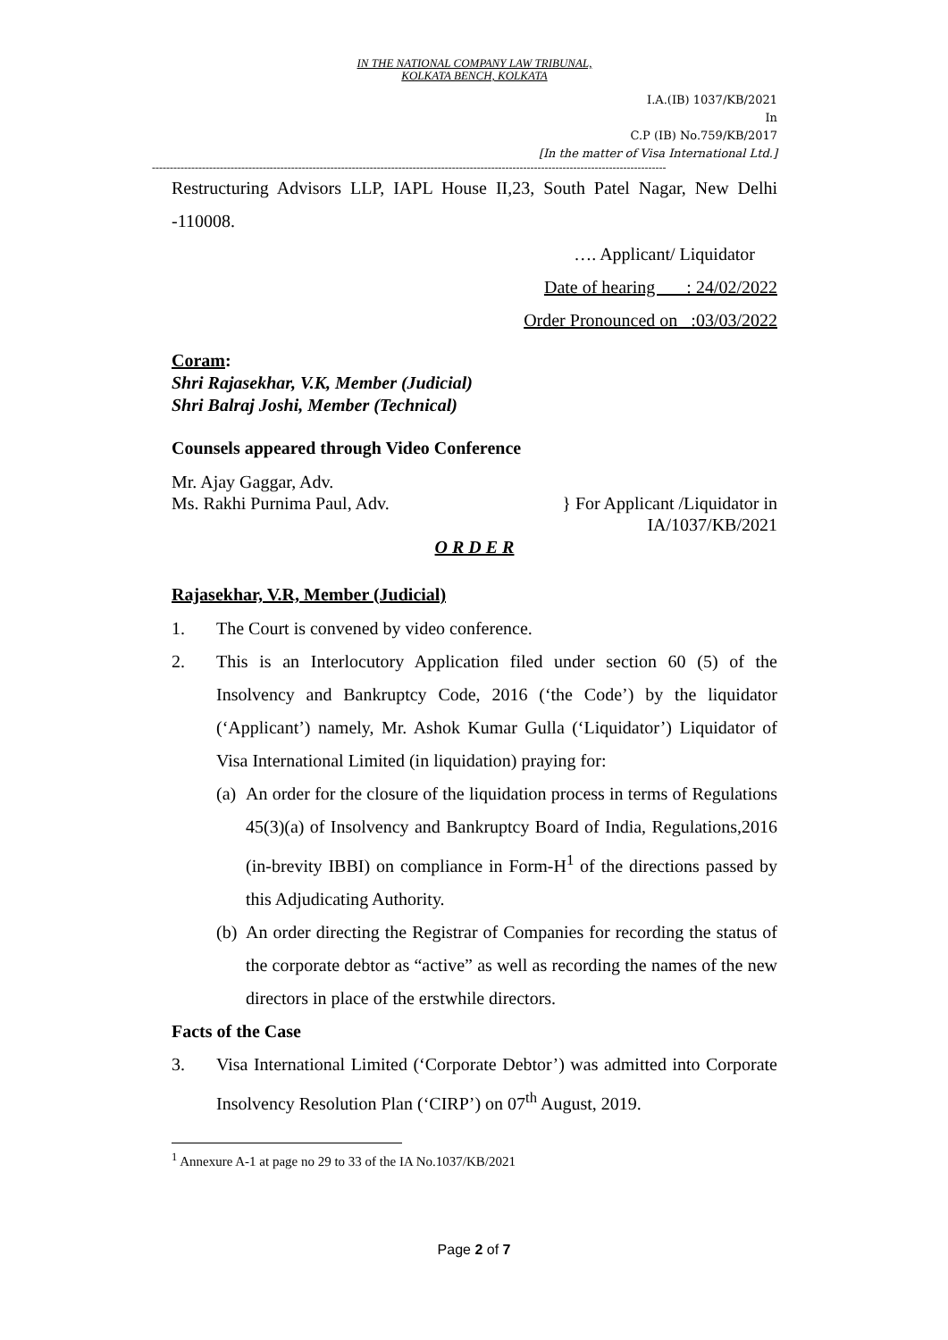IN THE NATIONAL COMPANY LAW TRIBUNAL,
KOLKATA BENCH, KOLKATA
I.A.(IB) 1037/KB/2021
In
C.P (IB) No.759/KB/2017
[In the matter of Visa International Ltd.]
------------------------------------------------------------------------------------------------------------------------------------------------
Restructuring Advisors LLP, IAPL House II,23, South Patel Nagar, New Delhi -110008.
…. Applicant/ Liquidator
Date of hearing : 24/02/2022
Order Pronounced on :03/03/2022
Coram:
Shri Rajasekhar, V.K, Member (Judicial)
Shri Balraj Joshi, Member (Technical)
Counsels appeared through Video Conference
Mr. Ajay Gaggar, Adv.
Ms. Rakhi Purnima Paul, Adv. } For Applicant /Liquidator in
IA/1037/KB/2021
O R D E R
Rajasekhar, V.R, Member (Judicial)
1. The Court is convened by video conference.
2. This is an Interlocutory Application filed under section 60 (5) of the Insolvency and Bankruptcy Code, 2016 (‘the Code’) by the liquidator (‘Applicant’) namely, Mr. Ashok Kumar Gulla (‘Liquidator’) Liquidator of Visa International Limited (in liquidation) praying for:
(a) An order for the closure of the liquidation process in terms of Regulations 45(3)(a) of Insolvency and Bankruptcy Board of India, Regulations,2016 (in-brevity IBBI) on compliance in Form-H<sup>1</sup> of the directions passed by this Adjudicating Authority.
(b) An order directing the Registrar of Companies for recording the status of the corporate debtor as “active” as well as recording the names of the new directors in place of the erstwhile directors.
Facts of the Case
3. Visa International Limited (‘Corporate Debtor’) was admitted into Corporate Insolvency Resolution Plan (‘CIRP’) on 07<sup>th</sup> August, 2019.
<sup>1</sup> Annexure A-1 at page no 29 to 33 of the IA No.1037/KB/2021
Page 2 of 7